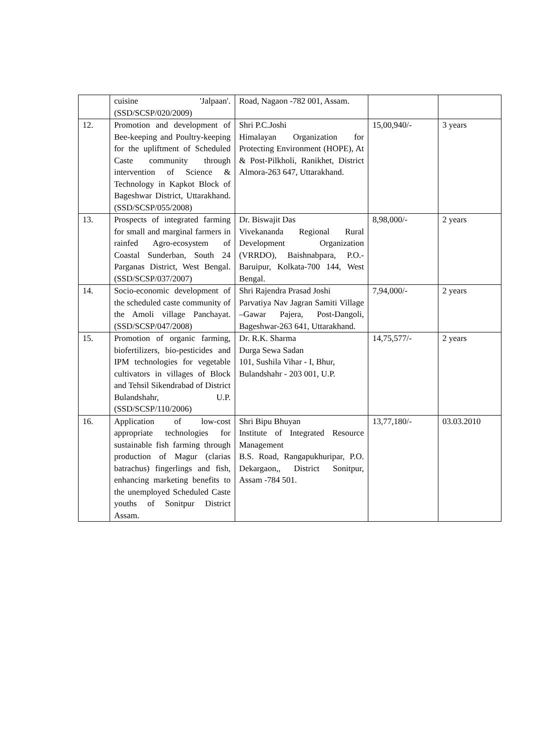| | cuisine 'Jalpaan'. (SSD/SCSP/020/2009) | Road, Nagaon -782 001, Assam. | | |
| 12. | Promotion and development of Bee-keeping and Poultry-keeping for the upliftment of Scheduled Caste community through intervention of Science & Technology in Kapkot Block of Bageshwar District, Uttarakhand. (SSD/SCSP/055/2008) | Shri P.C.Joshi Himalayan Organization for Protecting Environment (HOPE), At & Post-Pilkholi, Ranikhet, District Almora-263 647, Uttarakhand. | 15,00,940/- | 3 years |
| 13. | Prospects of integrated farming for small and marginal farmers in rainfed Agro-ecosystem of Coastal Sunderban, South 24 Parganas District, West Bengal. (SSD/SCSP/037/2007) | Dr. Biswajit Das Vivekananda Regional Rural Development Organization (VRRDO), Baishnabpara, P.O.- Baruipur, Kolkata-700 144, West Bengal. | 8,98,000/- | 2 years |
| 14. | Socio-economic development of the scheduled caste community of the Amoli village Panchayat. (SSD/SCSP/047/2008) | Shri Rajendra Prasad Joshi Parvatiya Nav Jagran Samiti Village –Gawar Pajera, Post-Dangoli, Bageshwar-263 641, Uttarakhand. | 7,94,000/- | 2 years |
| 15. | Promotion of organic farming, biofertilizers, bio-pesticides and IPM technologies for vegetable cultivators in villages of Block and Tehsil Sikendrabad of District Bulandshahr, U.P. (SSD/SCSP/110/2006) | Dr. R.K. Sharma Durga Sewa Sadan 101, Sushila Vihar - I, Bhur, Bulandshahr - 203 001, U.P. | 14,75,577/- | 2 years |
| 16. | Application of low-cost appropriate technologies for sustainable fish farming through production of Magur (clarias batrachus) fingerlings and fish, enhancing marketing benefits to the unemployed Scheduled Caste youths of Sonitpur District Assam. | Shri Bipu Bhuyan Institute of Integrated Resource Management B.S. Road, Rangapukhuripar, P.O. Dekargaon,, District Sonitpur, Assam -784 501. | 13,77,180/- | 03.03.2010 |